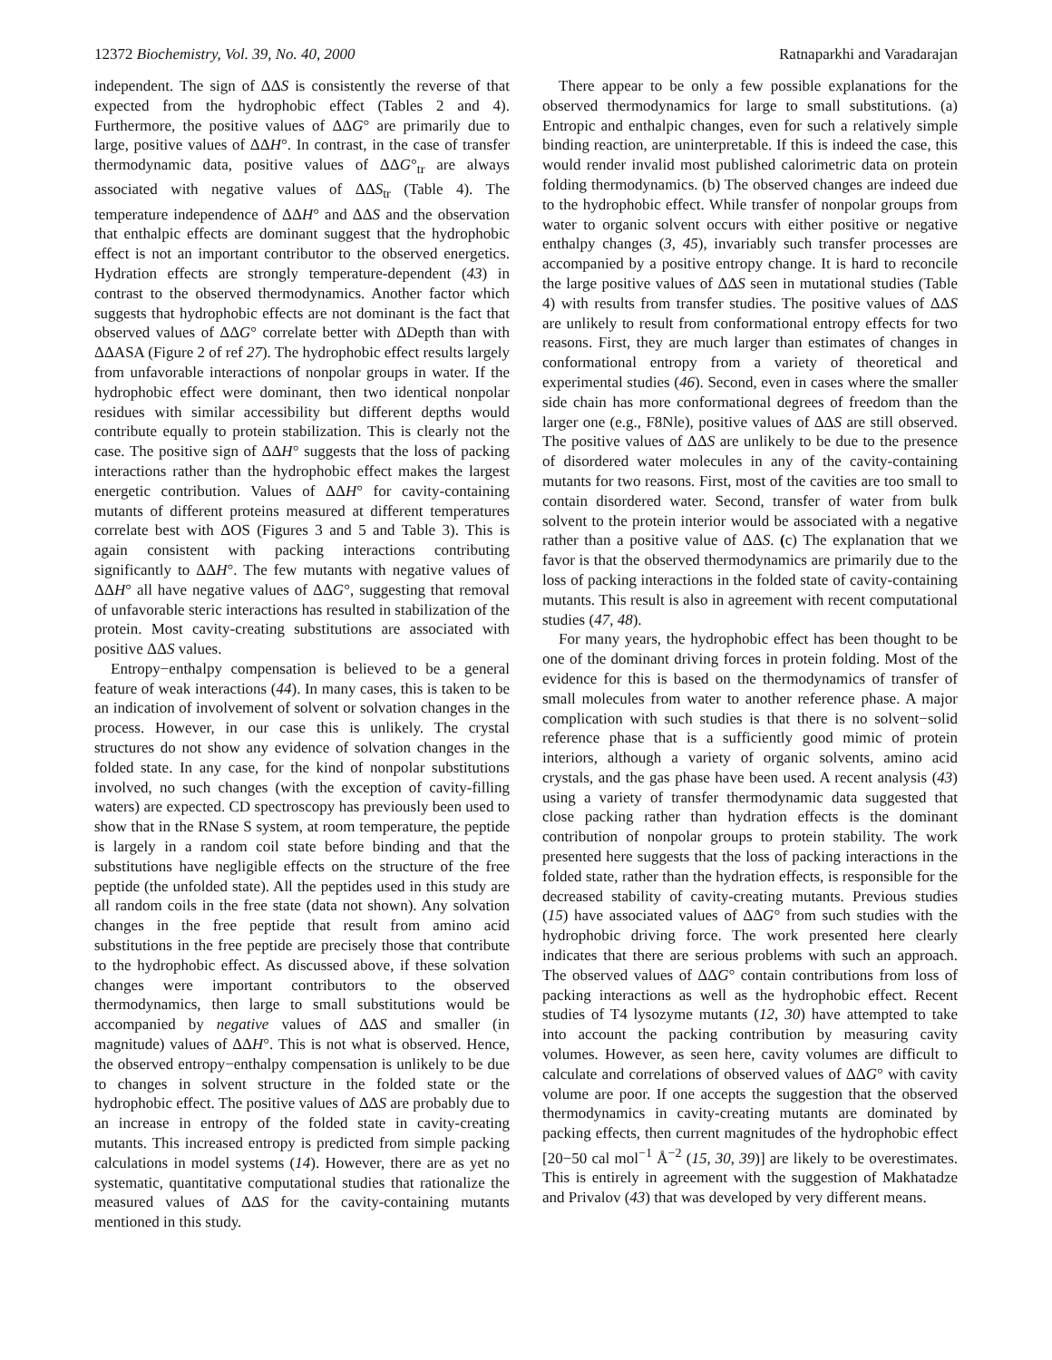12372 Biochemistry, Vol. 39, No. 40, 2000 Ratnaparkhi and Varadarajan
independent. The sign of ΔΔS is consistently the reverse of that expected from the hydrophobic effect (Tables 2 and 4). Furthermore, the positive values of ΔΔG° are primarily due to large, positive values of ΔΔH°. In contrast, in the case of transfer thermodynamic data, positive values of ΔΔG°<sub>tr</sub> are always associated with negative values of ΔΔS<sub>tr</sub> (Table 4). The temperature independence of ΔΔH° and ΔΔS and the observation that enthalpic effects are dominant suggest that the hydrophobic effect is not an important contributor to the observed energetics. Hydration effects are strongly temperature-dependent (43) in contrast to the observed thermodynamics. Another factor which suggests that hydrophobic effects are not dominant is the fact that observed values of ΔΔG° correlate better with ΔDepth than with ΔΔASA (Figure 2 of ref 27). The hydrophobic effect results largely from unfavorable interactions of nonpolar groups in water. If the hydrophobic effect were dominant, then two identical nonpolar residues with similar accessibility but different depths would contribute equally to protein stabilization. This is clearly not the case. The positive sign of ΔΔH° suggests that the loss of packing interactions rather than the hydrophobic effect makes the largest energetic contribution. Values of ΔΔH° for cavity-containing mutants of different proteins measured at different temperatures correlate best with ΔOS (Figures 3 and 5 and Table 3). This is again consistent with packing interactions contributing significantly to ΔΔH°. The few mutants with negative values of ΔΔH° all have negative values of ΔΔG°, suggesting that removal of unfavorable steric interactions has resulted in stabilization of the protein. Most cavity-creating substitutions are associated with positive ΔΔS values.
Entropy−enthalpy compensation is believed to be a general feature of weak interactions (44). In many cases, this is taken to be an indication of involvement of solvent or solvation changes in the process. However, in our case this is unlikely. The crystal structures do not show any evidence of solvation changes in the folded state. In any case, for the kind of nonpolar substitutions involved, no such changes (with the exception of cavity-filling waters) are expected. CD spectroscopy has previously been used to show that in the RNase S system, at room temperature, the peptide is largely in a random coil state before binding and that the substitutions have negligible effects on the structure of the free peptide (the unfolded state). All the peptides used in this study are all random coils in the free state (data not shown). Any solvation changes in the free peptide that result from amino acid substitutions in the free peptide are precisely those that contribute to the hydrophobic effect. As discussed above, if these solvation changes were important contributors to the observed thermodynamics, then large to small substitutions would be accompanied by negative values of ΔΔS and smaller (in magnitude) values of ΔΔH°. This is not what is observed. Hence, the observed entropy−enthalpy compensation is unlikely to be due to changes in solvent structure in the folded state or the hydrophobic effect. The positive values of ΔΔS are probably due to an increase in entropy of the folded state in cavity-creating mutants. This increased entropy is predicted from simple packing calculations in model systems (14). However, there are as yet no systematic, quantitative computational studies that rationalize the measured values of ΔΔS for the cavity-containing mutants mentioned in this study.
There appear to be only a few possible explanations for the observed thermodynamics for large to small substitutions. (a) Entropic and enthalpic changes, even for such a relatively simple binding reaction, are uninterpretable. If this is indeed the case, this would render invalid most published calorimetric data on protein folding thermodynamics. (b) The observed changes are indeed due to the hydrophobic effect. While transfer of nonpolar groups from water to organic solvent occurs with either positive or negative enthalpy changes (3, 45), invariably such transfer processes are accompanied by a positive entropy change. It is hard to reconcile the large positive values of ΔΔS seen in mutational studies (Table 4) with results from transfer studies. The positive values of ΔΔS are unlikely to result from conformational entropy effects for two reasons. First, they are much larger than estimates of changes in conformational entropy from a variety of theoretical and experimental studies (46). Second, even in cases where the smaller side chain has more conformational degrees of freedom than the larger one (e.g., F8Nle), positive values of ΔΔS are still observed. The positive values of ΔΔS are unlikely to be due to the presence of disordered water molecules in any of the cavity-containing mutants for two reasons. First, most of the cavities are too small to contain disordered water. Second, transfer of water from bulk solvent to the protein interior would be associated with a negative rather than a positive value of ΔΔS. (c) The explanation that we favor is that the observed thermodynamics are primarily due to the loss of packing interactions in the folded state of cavity-containing mutants. This result is also in agreement with recent computational studies (47, 48).
For many years, the hydrophobic effect has been thought to be one of the dominant driving forces in protein folding. Most of the evidence for this is based on the thermodynamics of transfer of small molecules from water to another reference phase. A major complication with such studies is that there is no solvent−solid reference phase that is a sufficiently good mimic of protein interiors, although a variety of organic solvents, amino acid crystals, and the gas phase have been used. A recent analysis (43) using a variety of transfer thermodynamic data suggested that close packing rather than hydration effects is the dominant contribution of nonpolar groups to protein stability. The work presented here suggests that the loss of packing interactions in the folded state, rather than the hydration effects, is responsible for the decreased stability of cavity-creating mutants. Previous studies (15) have associated values of ΔΔG° from such studies with the hydrophobic driving force. The work presented here clearly indicates that there are serious problems with such an approach. The observed values of ΔΔG° contain contributions from loss of packing interactions as well as the hydrophobic effect. Recent studies of T4 lysozyme mutants (12, 30) have attempted to take into account the packing contribution by measuring cavity volumes. However, as seen here, cavity volumes are difficult to calculate and correlations of observed values of ΔΔG° with cavity volume are poor. If one accepts the suggestion that the observed thermodynamics in cavity-creating mutants are dominated by packing effects, then current magnitudes of the hydrophobic effect [20−50 cal mol<sup>−1</sup> Å<sup>−2</sup> (15, 30, 39)] are likely to be overestimates. This is entirely in agreement with the suggestion of Makhatadze and Privalov (43) that was developed by very different means.